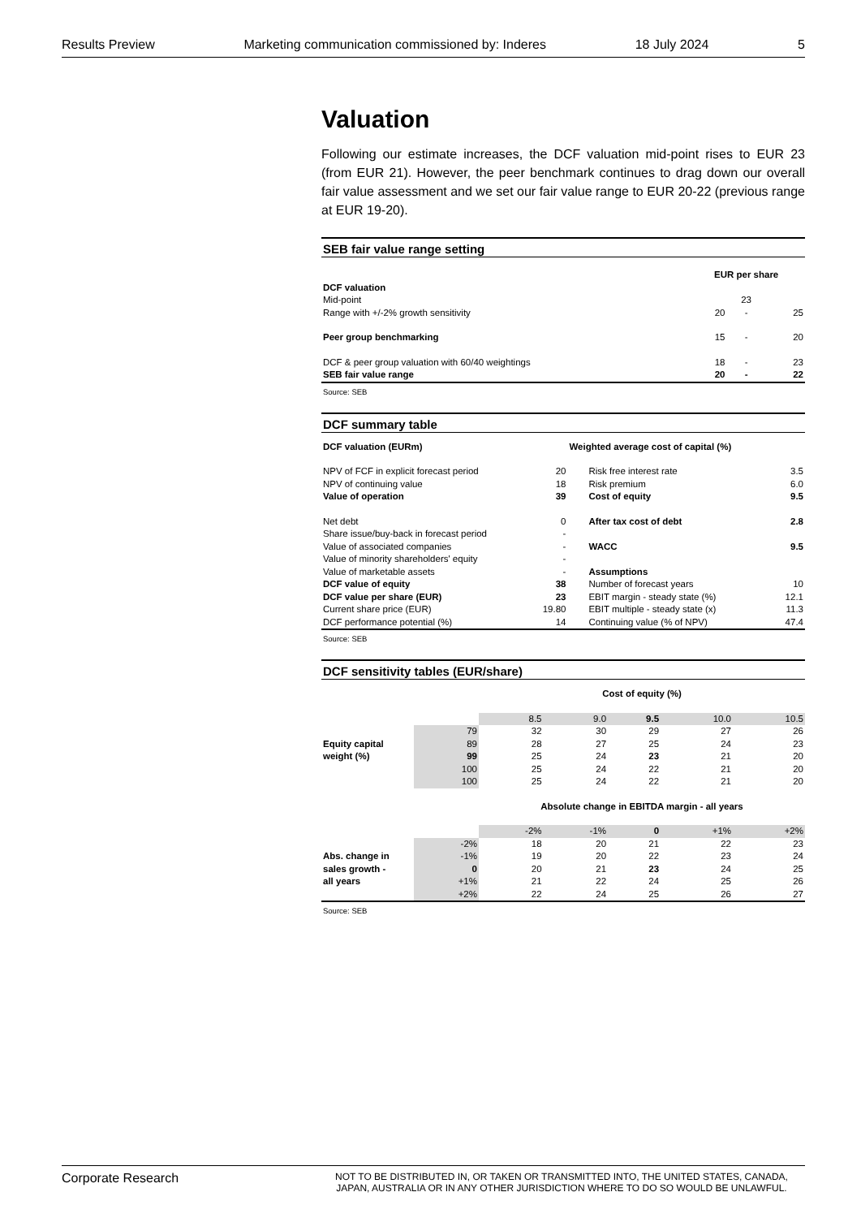Results Preview Marketing communication commissioned by: Inderes 18 July 2024 5
Valuation
Following our estimate increases, the DCF valuation mid-point rises to EUR 23 (from EUR 21). However, the peer benchmark continues to drag down our overall fair value assessment and we set our fair value range to EUR 20-22 (previous range at EUR 19-20).
SEB fair value range setting
| | EUR per share | | |
| DCF valuation | | | |
| Mid-point | | 23 | |
| Range with +/-2% growth sensitivity | 20 | - | 25 |
| Peer group benchmarking | 15 | - | 20 |
| DCF & peer group valuation with 60/40 weightings | 18 | - | 23 |
| SEB fair value range | 20 | - | 22 |
Source: SEB
DCF summary table
| DCF valuation (EURm) | | Weighted average cost of capital (%) | |
| --- | --- | --- | --- |
| NPV of FCF in explicit forecast period | 20 | Risk free interest rate | 3.5 |
| NPV of continuing value | 18 | Risk premium | 6.0 |
| Value of operation | 39 | Cost of equity | 9.5 |
| Net debt | 0 | After tax cost of debt | 2.8 |
| Share issue/buy-back in forecast period | - | | |
| Value of associated companies | - | WACC | 9.5 |
| Value of minority shareholders' equity | - | | |
| Value of marketable assets | - | Assumptions | |
| DCF value of equity | 38 | Number of forecast years | 10 |
| DCF value per share (EUR) | 23 | EBIT margin - steady state (%) | 12.1 |
| Current share price (EUR) | 19.80 | EBIT multiple - steady state (x) | 11.3 |
| DCF performance potential (%) | 14 | Continuing value (% of NPV) | 47.4 |
Source: SEB
DCF sensitivity tables (EUR/share)
| | | Cost of equity (%) | | | | |
| | | 8.5 | 9.0 | 9.5 | 10.0 | 10.5 |
| | 79 | 32 | 30 | 29 | 27 | 26 |
| Equity capital | 89 | 28 | 27 | 25 | 24 | 23 |
| weight (%) | 99 | 25 | 24 | 23 | 21 | 20 |
| | 100 | 25 | 24 | 22 | 21 | 20 |
| | 100 | 25 | 24 | 22 | 21 | 20 |
| | | Absolute change in EBITDA margin - all years | | | | |
| | | -2% | -1% | 0 | +1% | +2% |
| | -2% | 18 | 20 | 21 | 22 | 23 |
| Abs. change in | -1% | 19 | 20 | 22 | 23 | 24 |
| sales growth - | 0 | 20 | 21 | 23 | 24 | 25 |
| all years | +1% | 21 | 22 | 24 | 25 | 26 |
| | +2% | 22 | 24 | 25 | 26 | 27 |
Source: SEB
Corporate Research NOT TO BE DISTRIBUTED IN, OR TAKEN OR TRANSMITTED INTO, THE UNITED STATES, CANADA, JAPAN, AUSTRALIA OR IN ANY OTHER JURISDICTION WHERE TO DO SO WOULD BE UNLAWFUL.